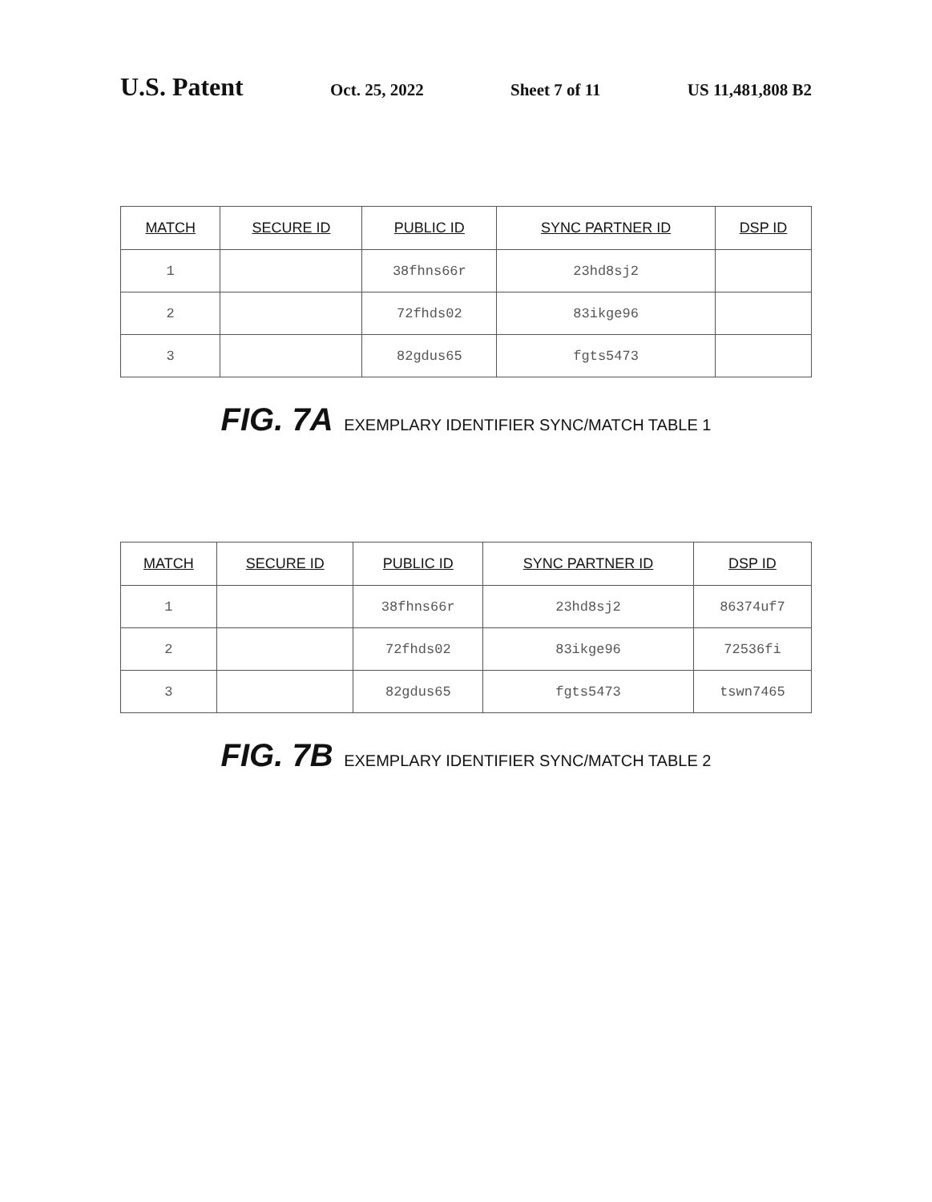U.S. Patent Oct. 25, 2022 Sheet 7 of 11 US 11,481,808 B2
| MATCH | SECURE ID | PUBLIC ID | SYNC PARTNER ID | DSP ID |
| --- | --- | --- | --- | --- |
| 1 | | 38fhns66r | 23hd8sj2 | |
| 2 | | 72fhds02 | 83ikge96 | |
| 3 | | 82gdus65 | fgts5473 | |
FIG. 7A EXEMPLARY IDENTIFIER SYNC/MATCH TABLE 1
| MATCH | SECURE ID | PUBLIC ID | SYNC PARTNER ID | DSP ID |
| --- | --- | --- | --- | --- |
| 1 | | 38fhns66r | 23hd8sj2 | 86374uf7 |
| 2 | | 72fhds02 | 83ikge96 | 72536fi |
| 3 | | 82gdus65 | fgts5473 | tswn7465 |
FIG. 7B EXEMPLARY IDENTIFIER SYNC/MATCH TABLE 2